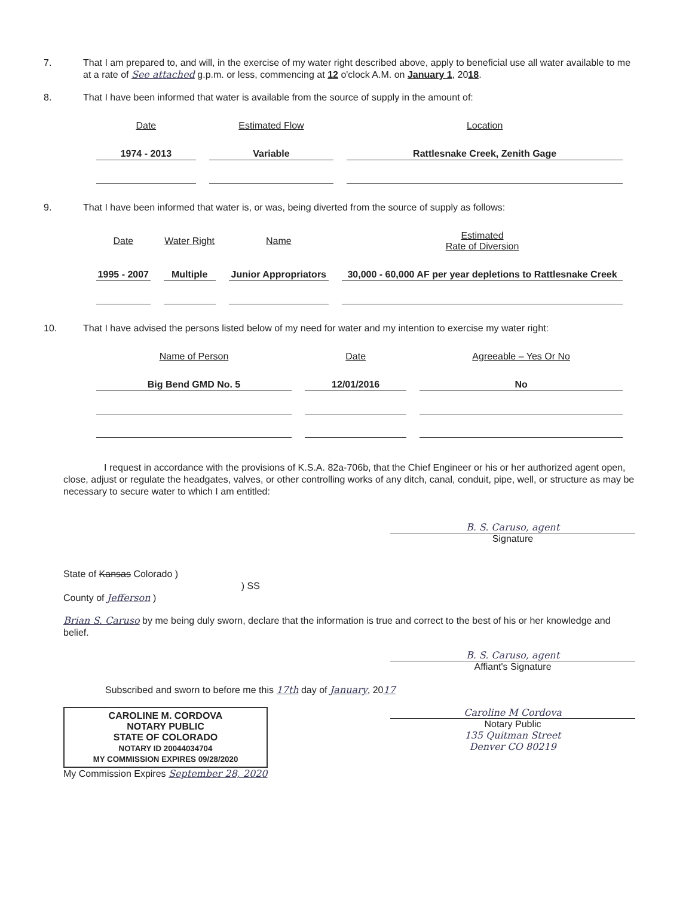7. That I am prepared to, and will, in the exercise of my water right described above, apply to beneficial use all water available to me at a rate of See attached g.p.m. or less, commencing at 12 o'clock A.M. on January 1, 2018.
8. That I have been informed that water is available from the source of supply in the amount of:
| Date | Estimated Flow | Location |
| --- | --- | --- |
| 1974 - 2013 | Variable | Rattlesnake Creek, Zenith Gage |
9. That I have been informed that water is, or was, being diverted from the source of supply as follows:
| Date | Water Right | Name | Estimated Rate of Diversion |
| --- | --- | --- | --- |
| 1995 - 2007 | Multiple | Junior Appropriators | 30,000 - 60,000 AF per year depletions to Rattlesnake Creek |
10. That I have advised the persons listed below of my need for water and my intention to exercise my water right:
| Name of Person | Date | Agreeable – Yes Or No |
| --- | --- | --- |
| Big Bend GMD No. 5 | 12/01/2016 | No |
I request in accordance with the provisions of K.S.A. 82a-706b, that the Chief Engineer or his or her authorized agent open, close, adjust or regulate the headgates, valves, or other controlling works of any ditch, canal, conduit, pipe, well, or structure as may be necessary to secure water to which I am entitled:
B. S. Caruso, agent
Signature
State of Kansas Colorado )
) SS
County of Jefferson )
Brian S. Caruso by me being duly sworn, declare that the information is true and correct to the best of his or her knowledge and belief.
B. S. Caruso, agent
Affiant's Signature
Subscribed and sworn to before me this 17th day of January, 2017
CAROLINE M. CORDOVA
NOTARY PUBLIC
STATE OF COLORADO
NOTARY ID 20044034704
MY COMMISSION EXPIRES 09/28/2020
My Commission Expires September 28, 2020
Caroline M Cordova
Notary Public
135 Quitman Street
Denver CO 80219